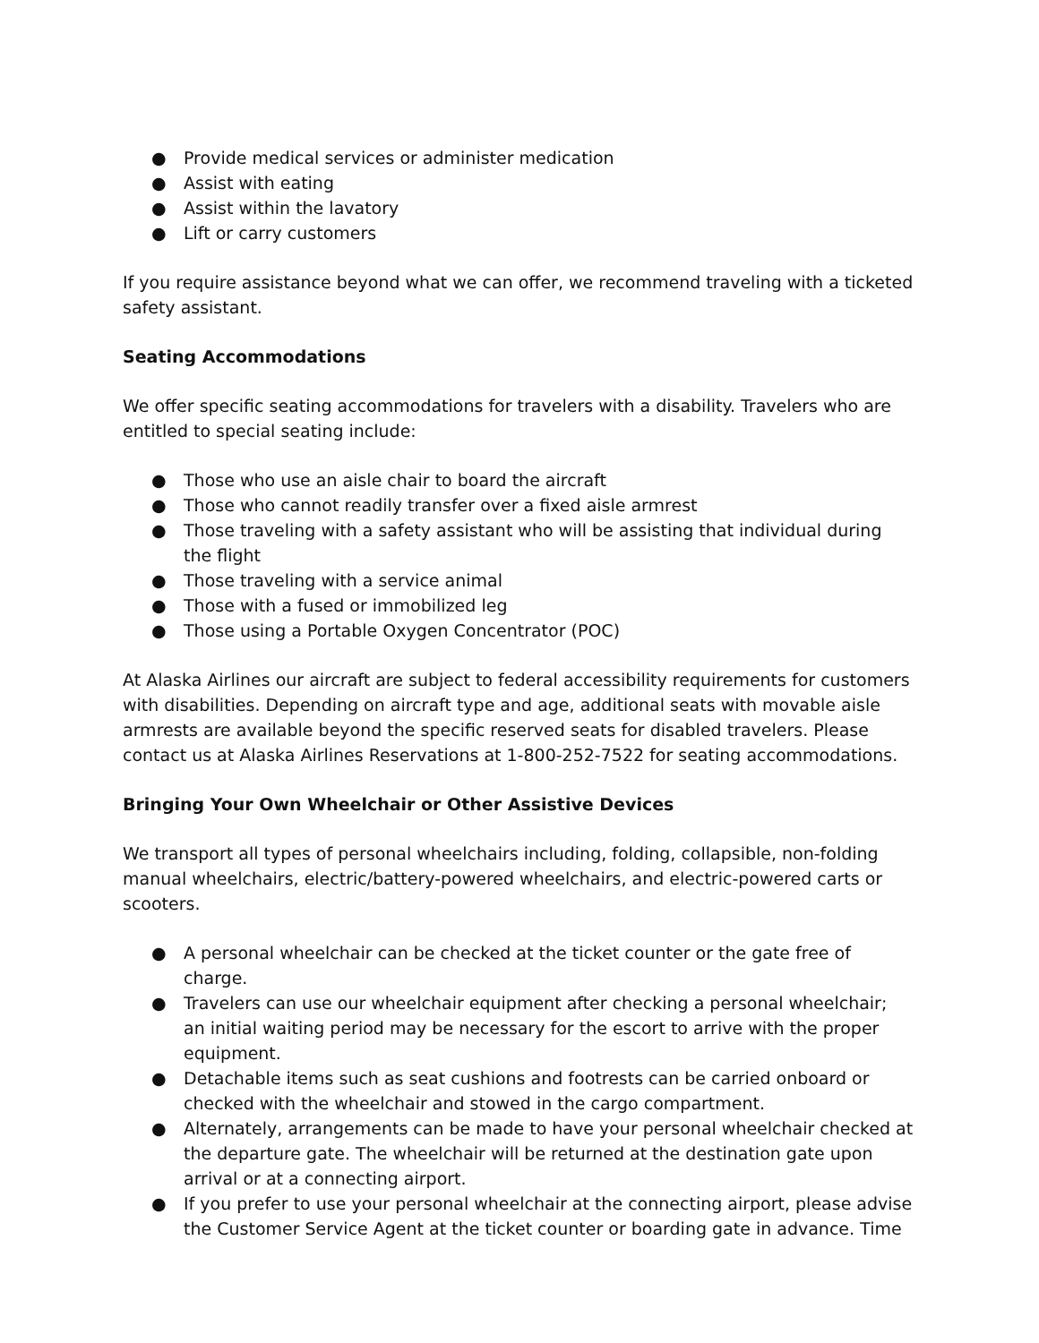● Provide medical services or administer medication
● Assist with eating
● Assist within the lavatory
● Lift or carry customers
If you require assistance beyond what we can offer, we recommend traveling with a ticketed safety assistant.
Seating Accommodations
We offer specific seating accommodations for travelers with a disability. Travelers who are entitled to special seating include:
● Those who use an aisle chair to board the aircraft
● Those who cannot readily transfer over a fixed aisle armrest
● Those traveling with a safety assistant who will be assisting that individual during the flight
● Those traveling with a service animal
● Those with a fused or immobilized leg
● Those using a Portable Oxygen Concentrator (POC)
At Alaska Airlines our aircraft are subject to federal accessibility requirements for customers with disabilities. Depending on aircraft type and age, additional seats with movable aisle armrests are available beyond the specific reserved seats for disabled travelers. Please contact us at Alaska Airlines Reservations at 1-800-252-7522 for seating accommodations.
Bringing Your Own Wheelchair or Other Assistive Devices
We transport all types of personal wheelchairs including, folding, collapsible, non-folding manual wheelchairs, electric/battery-powered wheelchairs, and electric-powered carts or scooters.
● A personal wheelchair can be checked at the ticket counter or the gate free of charge.
● Travelers can use our wheelchair equipment after checking a personal wheelchair; an initial waiting period may be necessary for the escort to arrive with the proper equipment.
● Detachable items such as seat cushions and footrests can be carried onboard or checked with the wheelchair and stowed in the cargo compartment.
● Alternately, arrangements can be made to have your personal wheelchair checked at the departure gate. The wheelchair will be returned at the destination gate upon arrival or at a connecting airport.
● If you prefer to use your personal wheelchair at the connecting airport, please advise the Customer Service Agent at the ticket counter or boarding gate in advance. Time